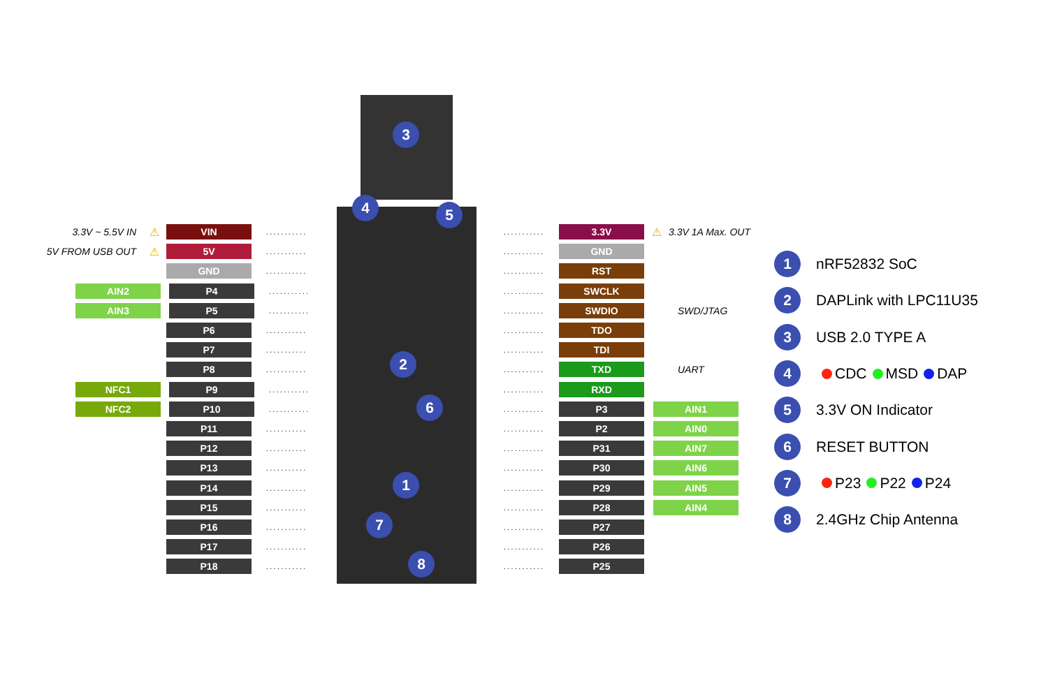3.3V ~ 5.5V IN ⚠ VIN...........
5V FROM USB OUT ⚠ 5V...........
GND...........
AIN2 P4...........
AIN3 P5...........
P6...........
P7...........
P8...........
NFC1 P9...........
NFC2 P10...........
P11...........
P12...........
P13...........
P14...........
P15...........
P16...........
P17...........
P18...........
3
4 5
2
6
1
7
8
........... 3.3V ⚠ 3.3V 1A Max. OUT
........... GND
........... RST
........... SWCLK
........... SWDIO SWD/JTAG
........... TDO
........... TDI
........... TXD UART
........... RXD
........... P3 AIN1
........... P2 AIN0
........... P31 AIN7
........... P30 AIN6
........... P29 AIN5
........... P28 AIN4
........... P27
........... P26
........... P25
1 nRF52832 SoC
2 DAPLink with LPC11U35
3 USB 2.0 TYPE A
4 CDC MSD DAP
5 3.3V ON Indicator
6 RESET BUTTON
7 P23 P22 P24
8 2.4GHz Chip Antenna